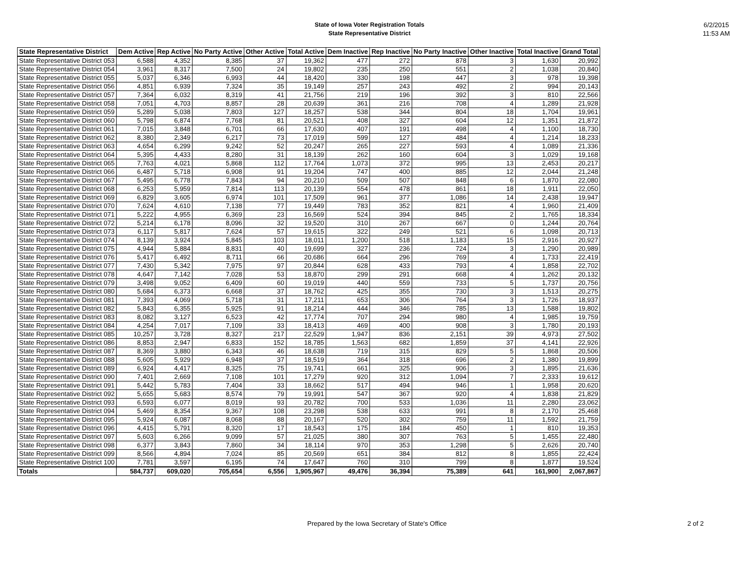State of Iowa Voter Registration Totals
State Representative District
6/2/2015
11:53 AM
| State Representative District | Dem Active | Rep Active | No Party Active | Other Active | Total Active | Dem Inactive | Rep Inactive | No Party Inactive | Other Inactive | Total Inactive | Grand Total |
| --- | --- | --- | --- | --- | --- | --- | --- | --- | --- | --- | --- |
| State Representative District 053 | 6,588 | 4,352 | 8,385 | 37 | 19,362 | 477 | 272 | 878 | 3 | 1,630 | 20,992 |
| State Representative District 054 | 3,961 | 8,317 | 7,500 | 24 | 19,802 | 235 | 250 | 551 | 2 | 1,038 | 20,840 |
| State Representative District 055 | 5,037 | 6,346 | 6,993 | 44 | 18,420 | 330 | 198 | 447 | 3 | 978 | 19,398 |
| State Representative District 056 | 4,851 | 6,939 | 7,324 | 35 | 19,149 | 257 | 243 | 492 | 2 | 994 | 20,143 |
| State Representative District 057 | 7,364 | 6,032 | 8,319 | 41 | 21,756 | 219 | 196 | 392 | 3 | 810 | 22,566 |
| State Representative District 058 | 7,051 | 4,703 | 8,857 | 28 | 20,639 | 361 | 216 | 708 | 4 | 1,289 | 21,928 |
| State Representative District 059 | 5,289 | 5,038 | 7,803 | 127 | 18,257 | 538 | 344 | 804 | 18 | 1,704 | 19,961 |
| State Representative District 060 | 5,798 | 6,874 | 7,768 | 81 | 20,521 | 408 | 327 | 604 | 12 | 1,351 | 21,872 |
| State Representative District 061 | 7,015 | 3,848 | 6,701 | 66 | 17,630 | 407 | 191 | 498 | 4 | 1,100 | 18,730 |
| State Representative District 062 | 8,380 | 2,349 | 6,217 | 73 | 17,019 | 599 | 127 | 484 | 4 | 1,214 | 18,233 |
| State Representative District 063 | 4,654 | 6,299 | 9,242 | 52 | 20,247 | 265 | 227 | 593 | 4 | 1,089 | 21,336 |
| State Representative District 064 | 5,395 | 4,433 | 8,280 | 31 | 18,139 | 262 | 160 | 604 | 3 | 1,029 | 19,168 |
| State Representative District 065 | 7,763 | 4,021 | 5,868 | 112 | 17,764 | 1,073 | 372 | 995 | 13 | 2,453 | 20,217 |
| State Representative District 066 | 6,487 | 5,718 | 6,908 | 91 | 19,204 | 747 | 400 | 885 | 12 | 2,044 | 21,248 |
| State Representative District 067 | 5,495 | 6,778 | 7,843 | 94 | 20,210 | 509 | 507 | 848 | 6 | 1,870 | 22,080 |
| State Representative District 068 | 6,253 | 5,959 | 7,814 | 113 | 20,139 | 554 | 478 | 861 | 18 | 1,911 | 22,050 |
| State Representative District 069 | 6,829 | 3,605 | 6,974 | 101 | 17,509 | 961 | 377 | 1,086 | 14 | 2,438 | 19,947 |
| State Representative District 070 | 7,624 | 4,610 | 7,138 | 77 | 19,449 | 783 | 352 | 821 | 4 | 1,960 | 21,409 |
| State Representative District 071 | 5,222 | 4,955 | 6,369 | 23 | 16,569 | 524 | 394 | 845 | 2 | 1,765 | 18,334 |
| State Representative District 072 | 5,214 | 6,178 | 8,096 | 32 | 19,520 | 310 | 267 | 667 | 0 | 1,244 | 20,764 |
| State Representative District 073 | 6,117 | 5,817 | 7,624 | 57 | 19,615 | 322 | 249 | 521 | 6 | 1,098 | 20,713 |
| State Representative District 074 | 8,139 | 3,924 | 5,845 | 103 | 18,011 | 1,200 | 518 | 1,183 | 15 | 2,916 | 20,927 |
| State Representative District 075 | 4,944 | 5,884 | 8,831 | 40 | 19,699 | 327 | 236 | 724 | 3 | 1,290 | 20,989 |
| State Representative District 076 | 5,417 | 6,492 | 8,711 | 66 | 20,686 | 664 | 296 | 769 | 4 | 1,733 | 22,419 |
| State Representative District 077 | 7,430 | 5,342 | 7,975 | 97 | 20,844 | 628 | 433 | 793 | 4 | 1,858 | 22,702 |
| State Representative District 078 | 4,647 | 7,142 | 7,028 | 53 | 18,870 | 299 | 291 | 668 | 4 | 1,262 | 20,132 |
| State Representative District 079 | 3,498 | 9,052 | 6,409 | 60 | 19,019 | 440 | 559 | 733 | 5 | 1,737 | 20,756 |
| State Representative District 080 | 5,684 | 6,373 | 6,668 | 37 | 18,762 | 425 | 355 | 730 | 3 | 1,513 | 20,275 |
| State Representative District 081 | 7,393 | 4,069 | 5,718 | 31 | 17,211 | 653 | 306 | 764 | 3 | 1,726 | 18,937 |
| State Representative District 082 | 5,843 | 6,355 | 5,925 | 91 | 18,214 | 444 | 346 | 785 | 13 | 1,588 | 19,802 |
| State Representative District 083 | 8,082 | 3,127 | 6,523 | 42 | 17,774 | 707 | 294 | 980 | 4 | 1,985 | 19,759 |
| State Representative District 084 | 4,254 | 7,017 | 7,109 | 33 | 18,413 | 469 | 400 | 908 | 3 | 1,780 | 20,193 |
| State Representative District 085 | 10,257 | 3,728 | 8,327 | 217 | 22,529 | 1,947 | 836 | 2,151 | 39 | 4,973 | 27,502 |
| State Representative District 086 | 8,853 | 2,947 | 6,833 | 152 | 18,785 | 1,563 | 682 | 1,859 | 37 | 4,141 | 22,926 |
| State Representative District 087 | 8,369 | 3,880 | 6,343 | 46 | 18,638 | 719 | 315 | 829 | 5 | 1,868 | 20,506 |
| State Representative District 088 | 5,605 | 5,929 | 6,948 | 37 | 18,519 | 364 | 318 | 696 | 2 | 1,380 | 19,899 |
| State Representative District 089 | 6,924 | 4,417 | 8,325 | 75 | 19,741 | 661 | 325 | 906 | 3 | 1,895 | 21,636 |
| State Representative District 090 | 7,401 | 2,669 | 7,108 | 101 | 17,279 | 920 | 312 | 1,094 | 7 | 2,333 | 19,612 |
| State Representative District 091 | 5,442 | 5,783 | 7,404 | 33 | 18,662 | 517 | 494 | 946 | 1 | 1,958 | 20,620 |
| State Representative District 092 | 5,655 | 5,683 | 8,574 | 79 | 19,991 | 547 | 367 | 920 | 4 | 1,838 | 21,829 |
| State Representative District 093 | 6,593 | 6,077 | 8,019 | 93 | 20,782 | 700 | 533 | 1,036 | 11 | 2,280 | 23,062 |
| State Representative District 094 | 5,469 | 8,354 | 9,367 | 108 | 23,298 | 538 | 633 | 991 | 8 | 2,170 | 25,468 |
| State Representative District 095 | 5,924 | 6,087 | 8,068 | 88 | 20,167 | 520 | 302 | 759 | 11 | 1,592 | 21,759 |
| State Representative District 096 | 4,415 | 5,791 | 8,320 | 17 | 18,543 | 175 | 184 | 450 | 1 | 810 | 19,353 |
| State Representative District 097 | 5,603 | 6,266 | 9,099 | 57 | 21,025 | 380 | 307 | 763 | 5 | 1,455 | 22,480 |
| State Representative District 098 | 6,377 | 3,843 | 7,860 | 34 | 18,114 | 970 | 353 | 1,298 | 5 | 2,626 | 20,740 |
| State Representative District 099 | 8,566 | 4,894 | 7,024 | 85 | 20,569 | 651 | 384 | 812 | 8 | 1,855 | 22,424 |
| State Representative District 100 | 7,781 | 3,597 | 6,195 | 74 | 17,647 | 760 | 310 | 799 | 8 | 1,877 | 19,524 |
| Totals | 584,737 | 609,020 | 705,654 | 6,556 | 1,905,967 | 49,476 | 36,394 | 75,389 | 641 | 161,900 | 2,067,867 |
Prepared by the Iowa Secretary of State's Office
2 of 2